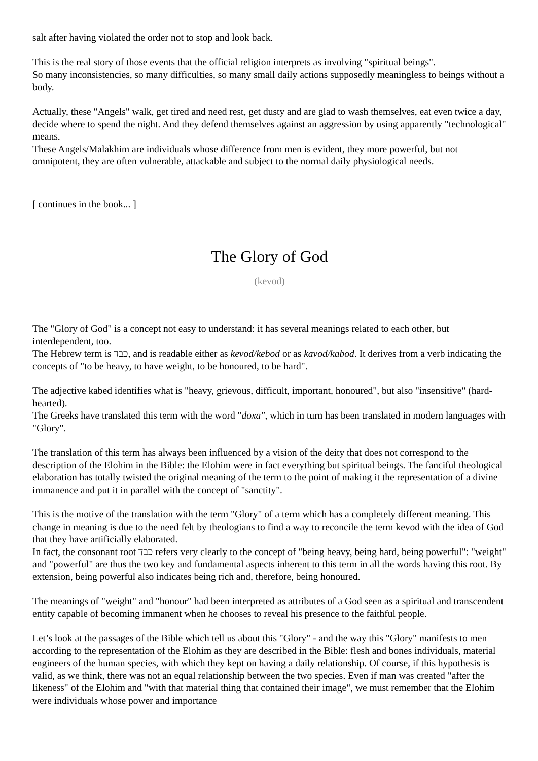salt after having violated the order not to stop and look back.
This is the real story of those events that the official religion interprets as involving "spiritual beings".
So many inconsistencies, so many difficulties, so many small daily actions supposedly meaningless to beings without a body.
Actually, these "Angels" walk, get tired and need rest, get dusty and are glad to wash themselves, eat even twice a day, decide where to spend the night. And they defend themselves against an aggression by using apparently "technological" means.
These Angels/Malakhim are individuals whose difference from men is evident, they more powerful, but not omnipotent, they are often vulnerable, attackable and subject to the normal daily physiological needs.
[ continues in the book... ]
The Glory of God
(kevod)
The "Glory of God" is a concept not easy to understand: it has several meanings related to each other, but interdependent, too.
The Hebrew term is כבד, and is readable either as kevod/kebod or as kavod/kabod. It derives from a verb indicating the concepts of "to be heavy, to have weight, to be honoured, to be hard".
The adjective kabed identifies what is "heavy, grievous, difficult, important, honoured", but also "insensitive" (hard-hearted).
The Greeks have translated this term with the word "doxa", which in turn has been translated in modern languages with "Glory".
The translation of this term has always been influenced by a vision of the deity that does not correspond to the description of the Elohim in the Bible: the Elohim were in fact everything but spiritual beings. The fanciful theological elaboration has totally twisted the original meaning of the term to the point of making it the representation of a divine immanence and put it in parallel with the concept of "sanctity".
This is the motive of the translation with the term "Glory" of a term which has a completely different meaning. This change in meaning is due to the need felt by theologians to find a way to reconcile the term kevod with the idea of God that they have artificially elaborated.
In fact, the consonant root כבד refers very clearly to the concept of "being heavy, being hard, being powerful": "weight" and "powerful" are thus the two key and fundamental aspects inherent to this term in all the words having this root. By extension, being powerful also indicates being rich and, therefore, being honoured.
The meanings of "weight" and "honour" had been interpreted as attributes of a God seen as a spiritual and transcendent entity capable of becoming immanent when he chooses to reveal his presence to the faithful people.
Let’s look at the passages of the Bible which tell us about this "Glory" - and the way this "Glory" manifests to men – according to the representation of the Elohim as they are described in the Bible: flesh and bones individuals, material engineers of the human species, with which they kept on having a daily relationship. Of course, if this hypothesis is valid, as we think, there was not an equal relationship between the two species. Even if man was created "after the likeness" of the Elohim and "with that material thing that contained their image", we must remember that the Elohim were individuals whose power and importance